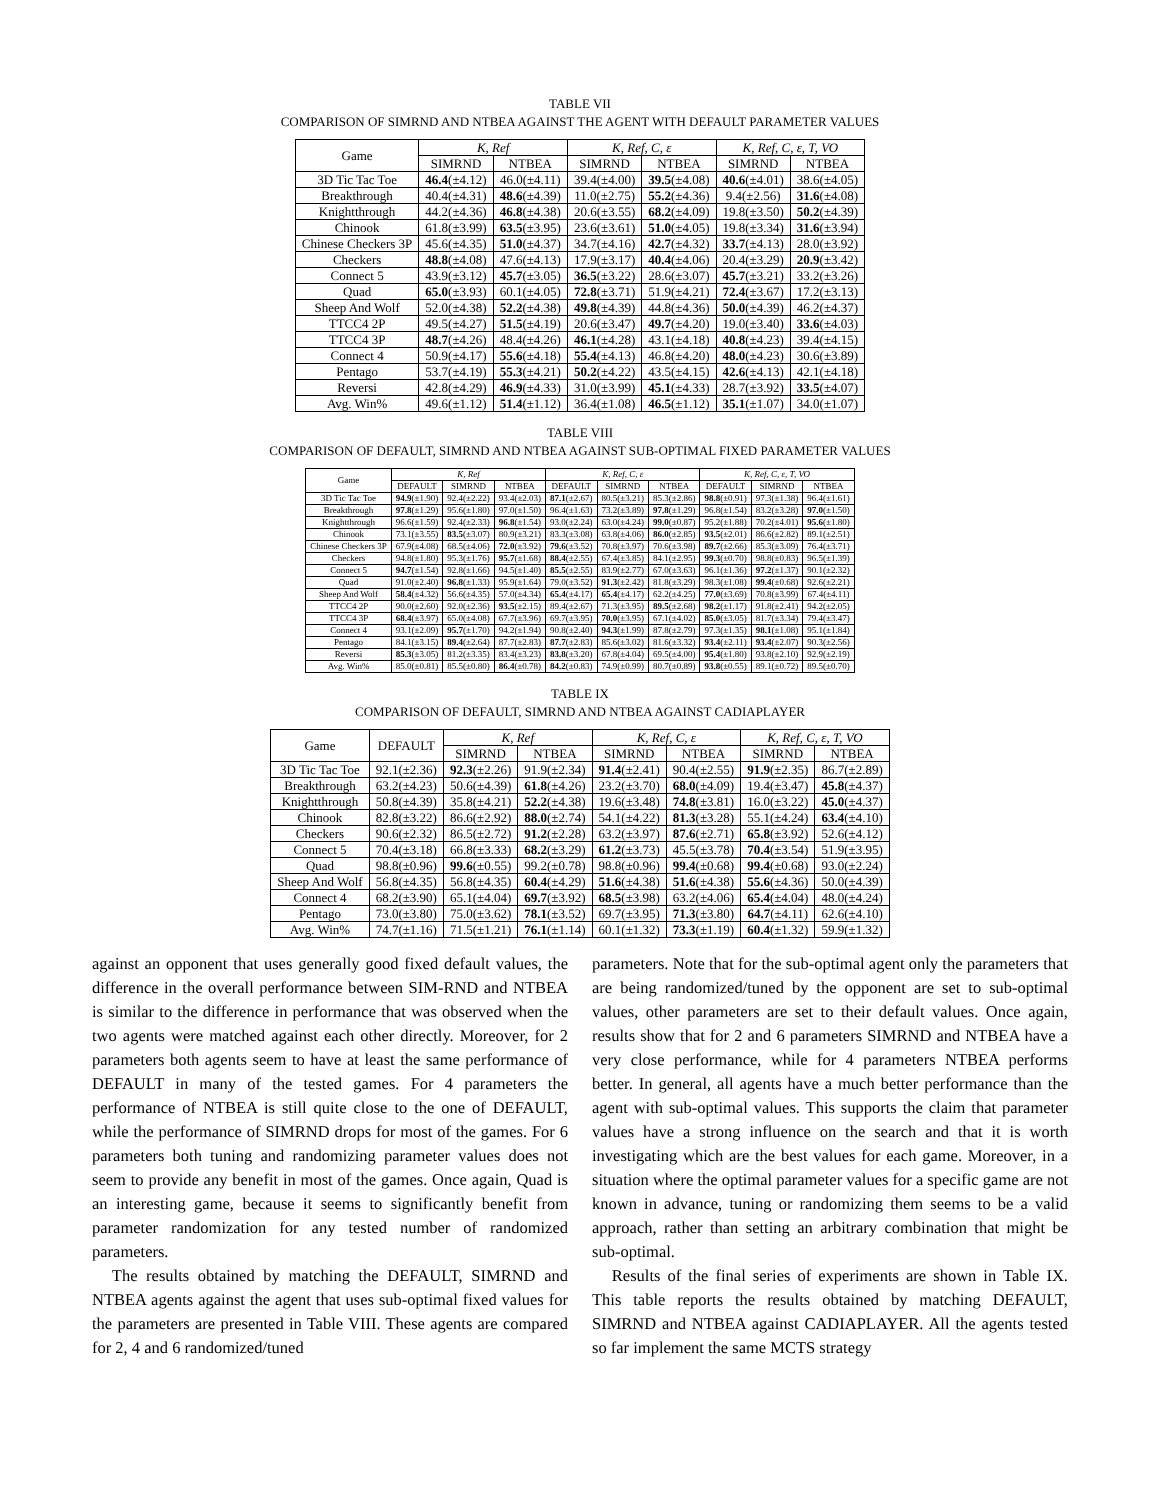TABLE VII
COMPARISON OF SIMRND AND NTBEA AGAINST THE AGENT WITH DEFAULT PARAMETER VALUES
| Game | K, Ref | | K, Ref, C, ε | | K, Ref, C, ε, T, VO | |
| --- | --- | --- | --- | --- | --- | --- |
| | SIMRND | NTBEA | SIMRND | NTBEA | SIMRND | NTBEA |
| 3D Tic Tac Toe | 46.4 (±4.12) | 46.0(±4.11) | 39.4(±4.00) | 39.5 (±4.08) | 40.6 (±4.01) | 38.6(±4.05) |
| Breakthrough | 40.4(±4.31) | 48.6 (±4.39) | 11.0(±2.75) | 55.2 (±4.36) | 9.4(±2.56) | 31.6 (±4.08) |
| Knightthrough | 44.2(±4.36) | 46.8 (±4.38) | 20.6(±3.55) | 68.2 (±4.09) | 19.8(±3.50) | 50.2 (±4.39) |
| Chinook | 61.8(±3.99) | 63.5 (±3.95) | 23.6(±3.61) | 51.0 (±4.05) | 19.8(±3.34) | 31.6 (±3.94) |
| Chinese Checkers 3P | 45.6(±4.35) | 51.0 (±4.37) | 34.7(±4.16) | 42.7 (±4.32) | 33.7 (±4.13) | 28.0(±3.92) |
| Checkers | 48.8 (±4.08) | 47.6(±4.13) | 17.9(±3.17) | 40.4 (±4.06) | 20.4(±3.29) | 20.9 (±3.42) |
| Connect 5 | 43.9(±3.12) | 45.7 (±3.05) | 36.5 (±3.22) | 28.6(±3.07) | 45.7 (±3.21) | 33.2(±3.26) |
| Quad | 65.0 (±3.93) | 60.1(±4.05) | 72.8 (±3.71) | 51.9(±4.21) | 72.4 (±3.67) | 17.2(±3.13) |
| Sheep And Wolf | 52.0(±4.38) | 52.2 (±4.38) | 49.8 (±4.39) | 44.8(±4.36) | 50.0 (±4.39) | 46.2(±4.37) |
| TTCC4 2P | 49.5(±4.27) | 51.5 (±4.19) | 20.6(±3.47) | 49.7 (±4.20) | 19.0(±3.40) | 33.6 (±4.03) |
| TTCC4 3P | 48.7 (±4.26) | 48.4(±4.26) | 46.1 (±4.28) | 43.1(±4.18) | 40.8 (±4.23) | 39.4(±4.15) |
| Connect 4 | 50.9(±4.17) | 55.6 (±4.18) | 55.4 (±4.13) | 46.8(±4.20) | 48.0 (±4.23) | 30.6(±3.89) |
| Pentago | 53.7(±4.19) | 55.3 (±4.21) | 50.2 (±4.22) | 43.5(±4.15) | 42.6 (±4.13) | 42.1(±4.18) |
| Reversi | 42.8(±4.29) | 46.9 (±4.33) | 31.0(±3.99) | 45.1 (±4.33) | 28.7(±3.92) | 33.5 (±4.07) |
| Avg. Win% | 49.6(±1.12) | 51.4 (±1.12) | 36.4(±1.08) | 46.5 (±1.12) | 35.1 (±1.07) | 34.0(±1.07) |
TABLE VIII
COMPARISON OF DEFAULT, SIMRND AND NTBEA AGAINST SUB-OPTIMAL FIXED PARAMETER VALUES
| Game | K, Ref | | | K, Ref, C, ε | | | K, Ref, C, ε, T, VO | | |
| --- | --- | --- | --- | --- | --- | --- | --- | --- | --- |
| | DEFAULT | SIMRND | NTBEA | DEFAULT | SIMRND | NTBEA | DEFAULT | SIMRND | NTBEA |
| 3D Tic Tac Toe | 94.9 (±1.90) | 92.4(±2.22) | 93.4(±2.03) | 87.1 (±2.67) | 80.5(±3.21) | 85.3(±2.86) | 98.8 (±0.91) | 97.3(±1.38) | 96.4(±1.61) |
| Breakthrough | 97.8 (±1.29) | 95.6(±1.80) | 97.0(±1.50) | 96.4(±1.63) | 73.2(±3.89) | 97.8 (±1.29) | 96.8(±1.54) | 83.2(±3.28) | 97.0 (±1.50) |
| Knightthrough | 96.6(±1.59) | 92.4(±2.33) | 96.8 (±1.54) | 93.0(±2.24) | 63.0(±4.24) | 99.0 (±0.87) | 95.2(±1.88) | 70.2(±4.01) | 95.6 (±1.80) |
| Chinook | 73.1(±3.55) | 83.5 (±3.07) | 80.9(±3.21) | 83.3(±3.08) | 63.8(±4.06) | 86.0 (±2.85) | 93.5 (±2.01) | 86.6(±2.82) | 89.1(±2.51) |
| Chinese Checkers 3P | 67.9(±4.08) | 68.5(±4.06) | 72.0 (±3.92) | 79.6 (±3.52) | 70.8(±3.97) | 70.6(±3.98) | 89.7 (±2.66) | 85.3(±3.09) | 76.4(±3.71) |
| Checkers | 94.8(±1.80) | 95.3(±1.76) | 95.7 (±1.68) | 88.4 (±2.55) | 67.4(±3.85) | 84.1(±2.95) | 99.3 (±0.70) | 98.8(±0.83) | 96.5(±1.39) |
| Connect 5 | 94.7 (±1.54) | 92.8(±1.66) | 94.5(±1.40) | 85.5 (±2.55) | 83.9(±2.77) | 67.0(±3.63) | 96.1(±1.36) | 97.2 (±1.37) | 90.1(±2.32) |
| Quad | 91.0(±2.40) | 96.8 (±1.33) | 95.9(±1.64) | 79.0(±3.52) | 91.3 (±2.42) | 81.8(±3.29) | 98.3(±1.08) | 99.4 (±0.68) | 92.6(±2.21) |
| Sheep And Wolf | 58.4 (±4.32) | 56.6(±4.35) | 57.0(±4.34) | 65.4 (±4.17) | 65.4 (±4.17) | 62.2(±4.25) | 77.0 (±3.69) | 70.8(±3.99) | 67.4(±4.11) |
| TTCC4 2P | 90.0(±2.60) | 92.0(±2.36) | 93.5 (±2.15) | 89.4(±2.67) | 71.3(±3.95) | 89.5 (±2.68) | 98.2 (±1.17) | 91.8(±2.41) | 94.2(±2.05) |
| TTCC4 3P | 68.4 (±3.97) | 65.0(±4.08) | 67.7(±3.96) | 69.7(±3.95) | 70.0 (±3.95) | 67.1(±4.02) | 85.0 (±3.05) | 81.7(±3.34) | 79.4(±3.47) |
| Connect 4 | 93.1(±2.09) | 95.7 (±1.70) | 94.2(±1.94) | 90.8(±2.40) | 94.3 (±1.99) | 87.8(±2.79) | 97.3(±1.35) | 98.1 (±1.08) | 95.1(±1.84) |
| Pentago | 84.1(±3.15) | 89.4 (±2.64) | 87.7(±2.83) | 87.7 (±2.83) | 85.6(±3.02) | 81.6(±3.32) | 93.4 (±2.11) | 93.4 (±2.07) | 90.3(±2.56) |
| Reversi | 85.3 (±3.05) | 81.2(±3.35) | 83.4(±3.23) | 83.8 (±3.20) | 67.8(±4.04) | 69.5(±4.00) | 95.4 (±1.80) | 93.8(±2.10) | 92.9(±2.19) |
| Avg. Win% | 85.0(±0.81) | 85.5(±0.80) | 86.4 (±0.78) | 84.2 (±0.83) | 74.9(±0.99) | 80.7(±0.89) | 93.8 (±0.55) | 89.1(±0.72) | 89.5(±0.70) |
TABLE IX
COMPARISON OF DEFAULT, SIMRND AND NTBEA AGAINST CADIAPLAYER
| Game | DEFAULT | K, Ref | | K, Ref, C, ε | | K, Ref, C, ε, T, VO | |
| --- | --- | --- | --- | --- | --- | --- | --- |
| | | SIMRND | NTBEA | SIMRND | NTBEA | SIMRND | NTBEA |
| 3D Tic Tac Toe | 92.1(±2.36) | 92.3 (±2.26) | 91.9(±2.34) | 91.4 (±2.41) | 90.4(±2.55) | 91.9 (±2.35) | 86.7(±2.89) |
| Breakthrough | 63.2(±4.23) | 50.6(±4.39) | 61.8 (±4.26) | 23.2(±3.70) | 68.0 (±4.09) | 19.4(±3.47) | 45.8 (±4.37) |
| Knightthrough | 50.8(±4.39) | 35.8(±4.21) | 52.2 (±4.38) | 19.6(±3.48) | 74.8 (±3.81) | 16.0(±3.22) | 45.0 (±4.37) |
| Chinook | 82.8(±3.22) | 86.6(±2.92) | 88.0 (±2.74) | 54.1(±4.22) | 81.3 (±3.28) | 55.1(±4.24) | 63.4 (±4.10) |
| Checkers | 90.6(±2.32) | 86.5(±2.72) | 91.2 (±2.28) | 63.2(±3.97) | 87.6 (±2.71) | 65.8 (±3.92) | 52.6(±4.12) |
| Connect 5 | 70.4(±3.18) | 66.8(±3.33) | 68.2 (±3.29) | 61.2 (±3.73) | 45.5(±3.78) | 70.4 (±3.54) | 51.9(±3.95) |
| Quad | 98.8(±0.96) | 99.6 (±0.55) | 99.2(±0.78) | 98.8(±0.96) | 99.4 (±0.68) | 99.4 (±0.68) | 93.0(±2.24) |
| Sheep And Wolf | 56.8(±4.35) | 56.8(±4.35) | 60.4 (±4.29) | 51.6 (±4.38) | 51.6 (±4.38) | 55.6 (±4.36) | 50.0(±4.39) |
| Connect 4 | 68.2(±3.90) | 65.1(±4.04) | 69.7 (±3.92) | 68.5 (±3.98) | 63.2(±4.06) | 65.4 (±4.04) | 48.0(±4.24) |
| Pentago | 73.0(±3.80) | 75.0(±3.62) | 78.1 (±3.52) | 69.7(±3.95) | 71.3 (±3.80) | 64.7 (±4.11) | 62.6(±4.10) |
| Avg. Win% | 74.7(±1.16) | 71.5(±1.21) | 76.1 (±1.14) | 60.1(±1.32) | 73.3 (±1.19) | 60.4 (±1.32) | 59.9(±1.32) |
against an opponent that uses generally good fixed default values, the difference in the overall performance between SIM-RND and NTBEA is similar to the difference in performance that was observed when the two agents were matched against each other directly. Moreover, for 2 parameters both agents seem to have at least the same performance of DEFAULT in many of the tested games. For 4 parameters the performance of NTBEA is still quite close to the one of DEFAULT, while the performance of SIMRND drops for most of the games. For 6 parameters both tuning and randomizing parameter values does not seem to provide any benefit in most of the games. Once again, Quad is an interesting game, because it seems to significantly benefit from parameter randomization for any tested number of randomized parameters.
The results obtained by matching the DEFAULT, SIMRND and NTBEA agents against the agent that uses sub-optimal fixed values for the parameters are presented in Table VIII. These agents are compared for 2, 4 and 6 randomized/tuned
parameters. Note that for the sub-optimal agent only the parameters that are being randomized/tuned by the opponent are set to sub-optimal values, other parameters are set to their default values. Once again, results show that for 2 and 6 parameters SIMRND and NTBEA have a very close performance, while for 4 parameters NTBEA performs better. In general, all agents have a much better performance than the agent with sub-optimal values. This supports the claim that parameter values have a strong influence on the search and that it is worth investigating which are the best values for each game. Moreover, in a situation where the optimal parameter values for a specific game are not known in advance, tuning or randomizing them seems to be a valid approach, rather than setting an arbitrary combination that might be sub-optimal.
Results of the final series of experiments are shown in Table IX. This table reports the results obtained by matching DEFAULT, SIMRND and NTBEA against CADIAPLAYER. All the agents tested so far implement the same MCTS strategy